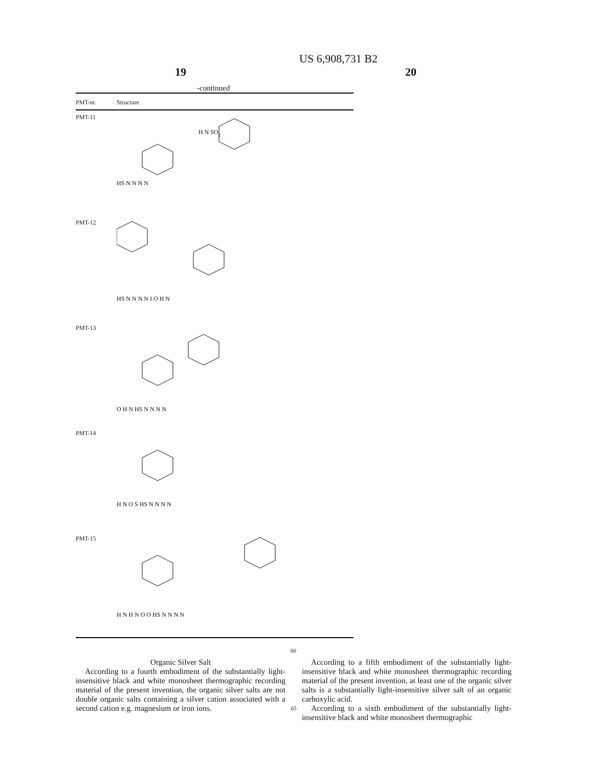US 6,908,731 B2
19 20
-continued
| PMT-nr. | Structure |
| --- | --- |
| PMT-11 | H N SO 2 HS N N N N |
| PMT-12 | HS N N N N I O H N |
| PMT-13 | O H N HS N N N N |
| PMT-14 | H N O S HS N N N N |
| PMT-15 | H N H N O O HS N N N N |
60
Organic Silver Salt
According to a fourth embodiment of the substantially light-insensitive black and white monosheet thermographic recording material of the present invention, the organic silver salts are not double organic salts containing a silver cation associated with a second cation e.g. magnesium or iron ions.
65
According to a fifth embodiment of the substantially light-insensitive black and white monosheet thermographic recording material of the present invention, at least one of the organic silver salts is a substantially light-insensitive silver salt of an organic carboxylic acid.
According to a sixth embodiment of the substantially light-insensitive black and white monosheet thermographic